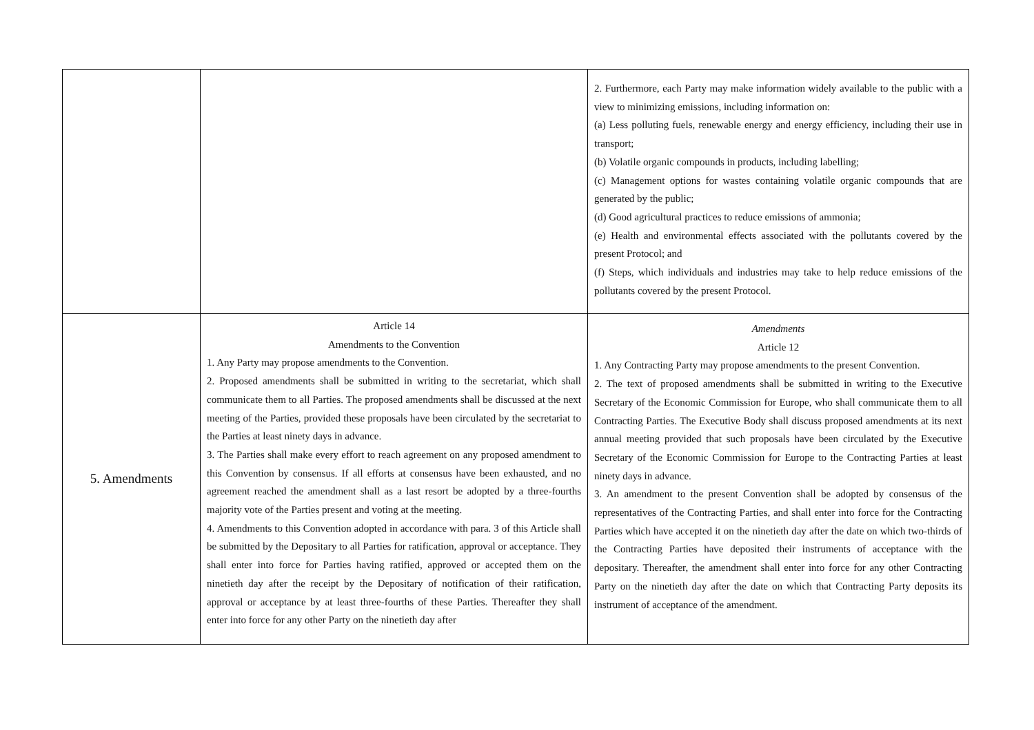| | | 2. Furthermore, each Party may make information widely available to the public with a view to minimizing emissions, including information on: (a) Less polluting fuels, renewable energy and energy efficiency, including their use in transport; (b) Volatile organic compounds in products, including labelling; (c) Management options for wastes containing volatile organic compounds that are generated by the public; (d) Good agricultural practices to reduce emissions of ammonia; (e) Health and environmental effects associated with the pollutants covered by the present Protocol; and (f) Steps, which individuals and industries may take to help reduce emissions of the pollutants covered by the present Protocol. |
| 5. Amendments | Article 14 Amendments to the Convention 1. Any Party may propose amendments to the Convention. 2. Proposed amendments shall be submitted in writing to the secretariat, which shall communicate them to all Parties. The proposed amendments shall be discussed at the next meeting of the Parties, provided these proposals have been circulated by the secretariat to the Parties at least ninety days in advance. 3. The Parties shall make every effort to reach agreement on any proposed amendment to this Convention by consensus. If all efforts at consensus have been exhausted, and no agreement reached the amendment shall as a last resort be adopted by a three-fourths majority vote of the Parties present and voting at the meeting. 4. Amendments to this Convention adopted in accordance with para. 3 of this Article shall be submitted by the Depositary to all Parties for ratification, approval or acceptance. They shall enter into force for Parties having ratified, approved or accepted them on the ninetieth day after the receipt by the Depositary of notification of their ratification, approval or acceptance by at least three-fourths of these Parties. Thereafter they shall enter into force for any other Party on the ninetieth day after | Amendments Article 12 1. Any Contracting Party may propose amendments to the present Convention. 2. The text of proposed amendments shall be submitted in writing to the Executive Secretary of the Economic Commission for Europe, who shall communicate them to all Contracting Parties. The Executive Body shall discuss proposed amendments at its next annual meeting provided that such proposals have been circulated by the Executive Secretary of the Economic Commission for Europe to the Contracting Parties at least ninety days in advance. 3. An amendment to the present Convention shall be adopted by consensus of the representatives of the Contracting Parties, and shall enter into force for the Contracting Parties which have accepted it on the ninetieth day after the date on which two-thirds of the Contracting Parties have deposited their instruments of acceptance with the depositary. Thereafter, the amendment shall enter into force for any other Contracting Party on the ninetieth day after the date on which that Contracting Party deposits its instrument of acceptance of the amendment. |